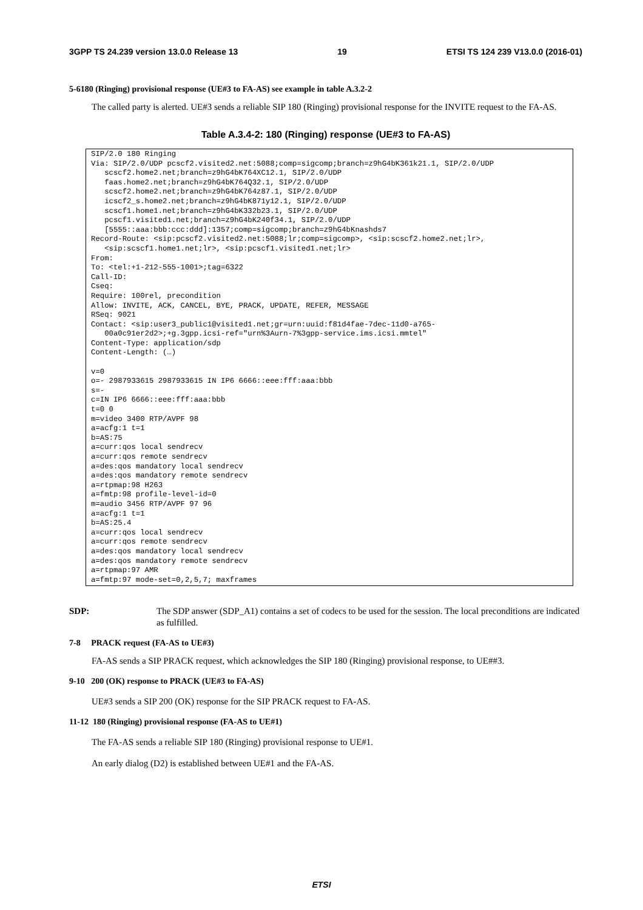3GPP TS 24.239 version 13.0.0 Release 13 19 ETSI TS 124 239 V13.0.0 (2016-01)
5-6180 (Ringing) provisional response (UE#3 to FA-AS) see example in table A.3.2-2
The called party is alerted. UE#3 sends a reliable SIP 180 (Ringing) provisional response for the INVITE request to the FA-AS.
Table A.3.4-2: 180 (Ringing) response (UE#3 to FA-AS)
SIP/2.0 180 Ringing
Via: SIP/2.0/UDP pcscf2.visited2.net:5088;comp=sigcomp;branch=z9hG4bK361k21.1, SIP/2.0/UDP
   scscf2.home2.net;branch=z9hG4bK764XC12.1, SIP/2.0/UDP
   faas.home2.net;branch=z9hG4bK764Q32.1, SIP/2.0/UDP
   scscf2.home2.net;branch=z9hG4bK764z87.1, SIP/2.0/UDP
   icscf2_s.home2.net;branch=z9hG4bK871y12.1, SIP/2.0/UDP
   scscf1.home1.net;branch=z9hG4bK332b23.1, SIP/2.0/UDP
   pcscf1.visited1.net;branch=z9hG4bK240f34.1, SIP/2.0/UDP
   [5555::aaa:bbb:ccc:ddd]:1357;comp=sigcomp;branch=z9hG4bKnashds7
Record-Route: <sip:pcscf2.visited2.net:5088;lr;comp=sigcomp>, <sip:scscf2.home2.net;lr>,
   <sip:scscf1.home1.net;lr>, <sip:pcscf1.visited1.net;lr>
From:
To: <tel:+1-212-555-1001>;tag=6322
Call-ID:
Cseq:
Require: 100rel, precondition
Allow: INVITE, ACK, CANCEL, BYE, PRACK, UPDATE, REFER, MESSAGE
RSeq: 9021
Contact: <sip:user3_public1@visited1.net;gr=urn:uuid:f81d4fae-7dec-11d0-a765-
   00a0c91er2d2>;+g.3gpp.icsi-ref="urn%3Aurn-7%3gpp-service.ims.icsi.mmtel"
Content-Type: application/sdp
Content-Length: (…)

v=0
o=- 2987933615 2987933615 IN IP6 6666::eee:fff:aaa:bbb
s=-
c=IN IP6 6666::eee:fff:aaa:bbb
t=0 0
m=video 3400 RTP/AVPF 98
a=acfg:1 t=1
b=AS:75
a=curr:qos local sendrecv
a=curr:qos remote sendrecv
a=des:qos mandatory local sendrecv
a=des:qos mandatory remote sendrecv
a=rtpmap:98 H263
a=fmtp:98 profile-level-id=0
m=audio 3456 RTP/AVPF 97 96
a=acfg:1 t=1
b=AS:25.4
a=curr:qos local sendrecv
a=curr:qos remote sendrecv
a=des:qos mandatory local sendrecv
a=des:qos mandatory remote sendrecv
a=rtpmap:97 AMR
a=fmtp:97 mode-set=0,2,5,7; maxframes
SDP: The SDP answer (SDP_A1) contains a set of codecs to be used for the session. The local preconditions are indicated as fulfilled.
7-8 PRACK request (FA-AS to UE#3)
FA-AS sends a SIP PRACK request, which acknowledges the SIP 180 (Ringing) provisional response, to UE##3.
9-10 200 (OK) response to PRACK (UE#3 to FA-AS)
UE#3 sends a SIP 200 (OK) response for the SIP PRACK request to FA-AS.
11-12 180 (Ringing) provisional response (FA-AS to UE#1)
The FA-AS sends a reliable SIP 180 (Ringing) provisional response to UE#1.
An early dialog (D2) is established between UE#1 and the FA-AS.
ETSI